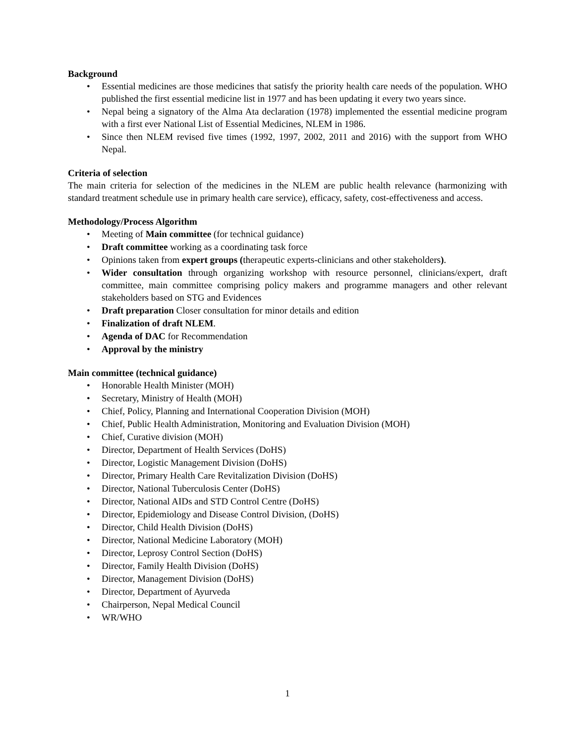Background
• Essential medicines are those medicines that satisfy the priority health care needs of the population. WHO published the first essential medicine list in 1977 and has been updating it every two years since.
• Nepal being a signatory of the Alma Ata declaration (1978) implemented the essential medicine program with a first ever National List of Essential Medicines, NLEM in 1986.
• Since then NLEM revised five times (1992, 1997, 2002, 2011 and 2016) with the support from WHO Nepal.
Criteria of selection
The main criteria for selection of the medicines in the NLEM are public health relevance (harmonizing with standard treatment schedule use in primary health care service), efficacy, safety, cost-effectiveness and access.
Methodology/Process Algorithm
• Meeting of Main committee (for technical guidance)
• Draft committee working as a coordinating task force
• Opinions taken from expert groups (therapeutic experts-clinicians and other stakeholders).
• Wider consultation through organizing workshop with resource personnel, clinicians/expert, draft committee, main committee comprising policy makers and programme managers and other relevant stakeholders based on STG and Evidences
• Draft preparation Closer consultation for minor details and edition
• Finalization of draft NLEM.
• Agenda of DAC for Recommendation
• Approval by the ministry
Main committee (technical guidance)
• Honorable Health Minister (MOH)
• Secretary, Ministry of Health (MOH)
• Chief, Policy, Planning and International Cooperation Division (MOH)
• Chief, Public Health Administration, Monitoring and Evaluation Division (MOH)
• Chief, Curative division (MOH)
• Director, Department of Health Services (DoHS)
• Director, Logistic Management Division (DoHS)
• Director, Primary Health Care Revitalization Division (DoHS)
• Director, National Tuberculosis Center (DoHS)
• Director, National AIDs and STD Control Centre (DoHS)
• Director, Epidemiology and Disease Control Division, (DoHS)
• Director, Child Health Division (DoHS)
• Director, National Medicine Laboratory (MOH)
• Director, Leprosy Control Section (DoHS)
• Director, Family Health Division (DoHS)
• Director, Management Division (DoHS)
• Director, Department of Ayurveda
• Chairperson, Nepal Medical Council
• WR/WHO
1